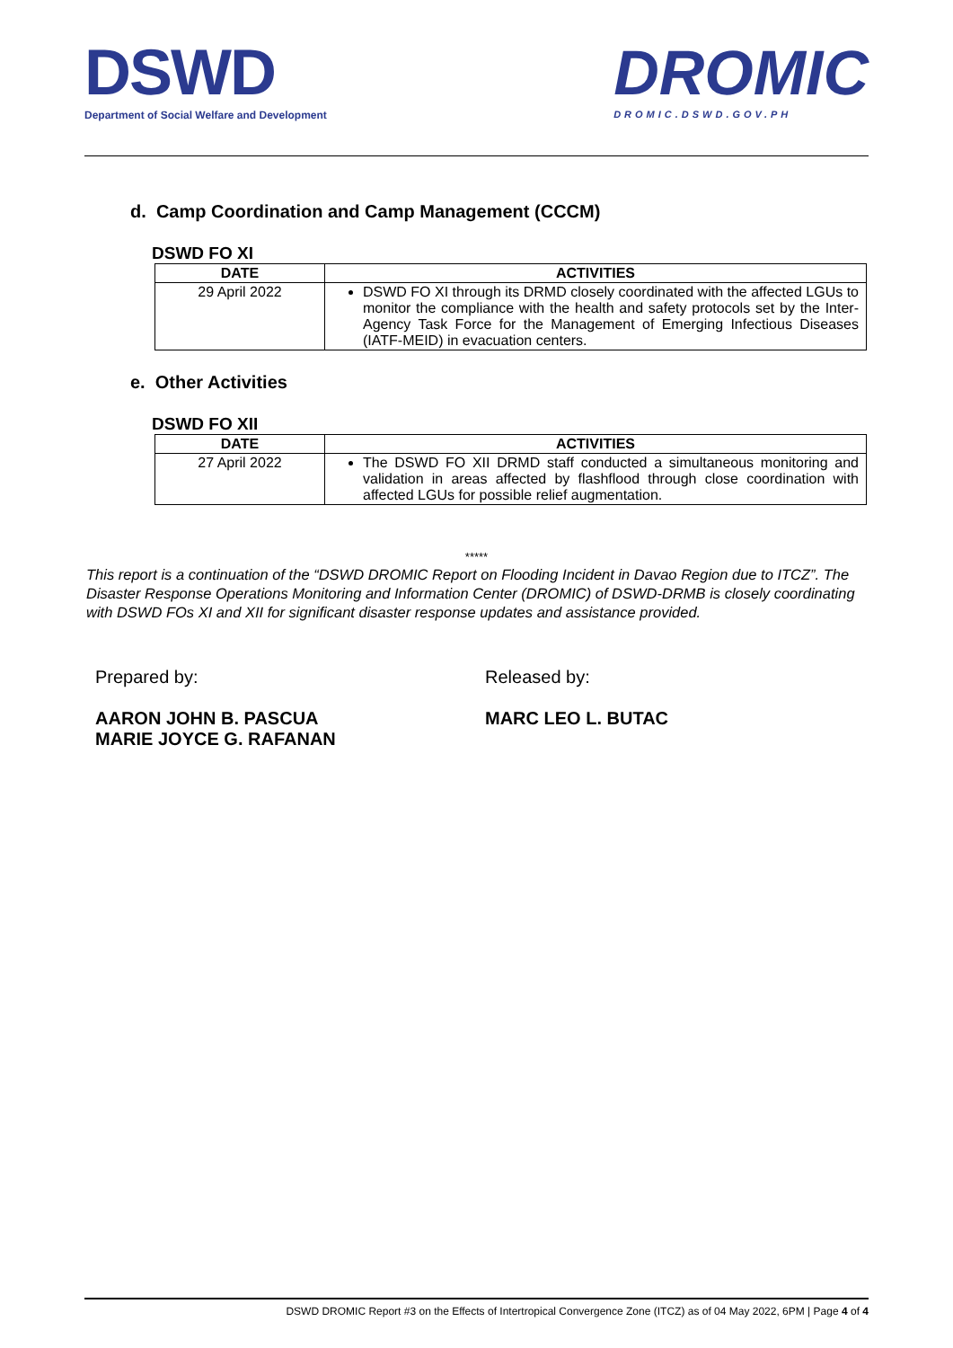DSWD
Department of Social Welfare and Development
DROMIC
DROMIC.DSWD.GOV.PH
d. Camp Coordination and Camp Management (CCCM)
DSWD FO XI
| DATE | ACTIVITIES |
| --- | --- |
| 29 April 2022 | DSWD FO XI through its DRMD closely coordinated with the affected LGUs to monitor the compliance with the health and safety protocols set by the Inter-Agency Task Force for the Management of Emerging Infectious Diseases (IATF-MEID) in evacuation centers. |
e. Other Activities
DSWD FO XII
| DATE | ACTIVITIES |
| --- | --- |
| 27 April 2022 | The DSWD FO XII DRMD staff conducted a simultaneous monitoring and validation in areas affected by flashflood through close coordination with affected LGUs for possible relief augmentation. |
*****
This report is a continuation of the “DSWD DROMIC Report on Flooding Incident in Davao Region due to ITCZ”. The Disaster Response Operations Monitoring and Information Center (DROMIC) of DSWD-DRMB is closely coordinating with DSWD FOs XI and XII for significant disaster response updates and assistance provided.
Prepared by:
AARON JOHN B. PASCUA
MARIE JOYCE G. RAFANAN
Released by:
MARC LEO L. BUTAC
DSWD DROMIC Report #3 on the Effects of Intertropical Convergence Zone (ITCZ) as of 04 May 2022, 6PM | Page 4 of 4